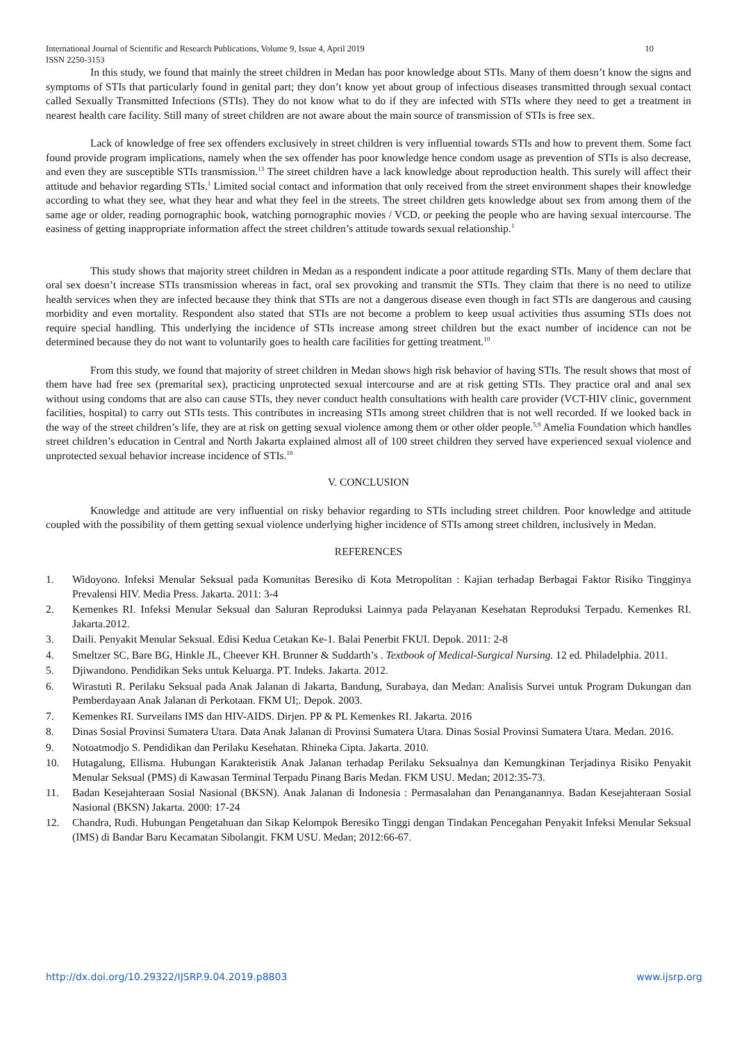International Journal of Scientific and Research Publications, Volume 9, Issue 4, April 2019
ISSN 2250-3153 10
In this study, we found that mainly the street children in Medan has poor knowledge about STIs. Many of them doesn’t know the signs and symptoms of STIs that particularly found in genital part; they don’t know yet about group of infectious diseases transmitted through sexual contact called Sexually Transmitted Infections (STIs). They do not know what to do if they are infected with STIs where they need to get a treatment in nearest health care facility. Still many of street children are not aware about the main source of transmission of STIs is free sex.
Lack of knowledge of free sex offenders exclusively in street children is very influential towards STIs and how to prevent them. Some fact found provide program implications, namely when the sex offender has poor knowledge hence condom usage as prevention of STIs is also decrease, and even they are susceptible STIs transmission.<sup>13</sup> The street children have a lack knowledge about reproduction health. This surely will affect their attitude and behavior regarding STIs.<sup>1</sup> Limited social contact and information that only received from the street environment shapes their knowledge according to what they see, what they hear and what they feel in the streets. The street children gets knowledge about sex from among them of the same age or older, reading pornographic book, watching pornographic movies / VCD, or peeking the people who are having sexual intercourse. The easiness of getting inappropriate information affect the street children’s attitude towards sexual relationship.<sup>1</sup>
This study shows that majority street children in Medan as a respondent indicate a poor attitude regarding STIs. Many of them declare that oral sex doesn’t increase STIs transmission whereas in fact, oral sex provoking and transmit the STIs. They claim that there is no need to utilize health services when they are infected because they think that STIs are not a dangerous disease even though in fact STIs are dangerous and causing morbidity and even mortality. Respondent also stated that STIs are not become a problem to keep usual activities thus assuming STIs does not require special handling. This underlying the incidence of STIs increase among street children but the exact number of incidence can not be determined because they do not want to voluntarily goes to health care facilities for getting treatment.<sup>10</sup>
From this study, we found that majority of street children in Medan shows high risk behavior of having STIs. The result shows that most of them have had free sex (premarital sex), practicing unprotected sexual intercourse and are at risk getting STIs. They practice oral and anal sex without using condoms that are also can cause STIs, they never conduct health consultations with health care provider (VCT-HIV clinic, government facilities, hospital) to carry out STIs tests. This contributes in increasing STIs among street children that is not well recorded. If we looked back in the way of the street children’s life, they are at risk on getting sexual violence among them or other older people.<sup>5,9</sup> Amelia Foundation which handles street children’s education in Central and North Jakarta explained almost all of 100 street children they served have experienced sexual violence and unprotected sexual behavior increase incidence of STIs.<sup>10</sup>
V. CONCLUSION
Knowledge and attitude are very influential on risky behavior regarding to STIs including street children. Poor knowledge and attitude coupled with the possibility of them getting sexual violence underlying higher incidence of STIs among street children, inclusively in Medan.
REFERENCES
1. Widoyono. Infeksi Menular Seksual pada Komunitas Beresiko di Kota Metropolitan : Kajian terhadap Berbagai Faktor Risiko Tingginya Prevalensi HIV. Media Press. Jakarta. 2011: 3-4
2. Kemenkes RI. Infeksi Menular Seksual dan Saluran Reproduksi Lainnya pada Pelayanan Kesehatan Reproduksi Terpadu. Kemenkes RI. Jakarta.2012.
3. Daili. Penyakit Menular Seksual. Edisi Kedua Cetakan Ke-1. Balai Penerbit FKUI. Depok. 2011: 2-8
4. Smeltzer SC, Bare BG, Hinkle JL, Cheever KH. Brunner & Suddarth’s . Textbook of Medical-Surgical Nursing. 12 ed. Philadelphia. 2011.
5. Djiwandono. Pendidikan Seks untuk Keluarga. PT. Indeks. Jakarta. 2012.
6. Wirastuti R. Perilaku Seksual pada Anak Jalanan di Jakarta, Bandung, Surabaya, dan Medan: Analisis Survei untuk Program Dukungan dan Pemberdayaan Anak Jalanan di Perkotaan. FKM UI;. Depok. 2003.
7. Kemenkes RI. Surveilans IMS dan HIV-AIDS. Dirjen. PP & PL Kemenkes RI. Jakarta. 2016
8. Dinas Sosial Provinsi Sumatera Utara. Data Anak Jalanan di Provinsi Sumatera Utara. Dinas Sosial Provinsi Sumatera Utara. Medan. 2016.
9. Notoatmodjo S. Pendidikan dan Perilaku Kesehatan. Rhineka Cipta. Jakarta. 2010.
10. Hutagalung, Ellisma. Hubungan Karakteristik Anak Jalanan terhadap Perilaku Seksualnya dan Kemungkinan Terjadinya Risiko Penyakit Menular Seksual (PMS) di Kawasan Terminal Terpadu Pinang Baris Medan. FKM USU. Medan; 2012:35-73.
11. Badan Kesejahteraan Sosial Nasional (BKSN). Anak Jalanan di Indonesia : Permasalahan dan Penanganannya. Badan Kesejahteraan Sosial Nasional (BKSN) Jakarta. 2000: 17-24
12. Chandra, Rudi. Hubungan Pengetahuan dan Sikap Kelompok Beresiko Tinggi dengan Tindakan Pencegahan Penyakit Infeksi Menular Seksual (IMS) di Bandar Baru Kecamatan Sibolangit. FKM USU. Medan; 2012:66-67.
http://dx.doi.org/10.29322/IJSRP.9.04.2019.p8803 www.ijsrp.org